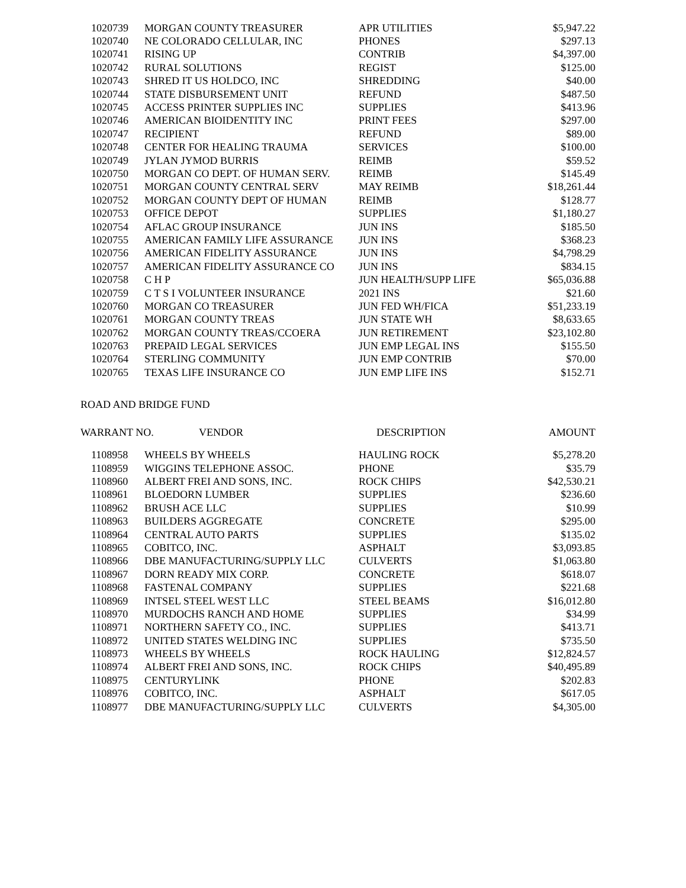| 1020739 | MORGAN COUNTY TREASURER | APR UTILITIES | $5,947.22 |
| 1020740 | NE COLORADO CELLULAR, INC | PHONES | $297.13 |
| 1020741 | RISING UP | CONTRIB | $4,397.00 |
| 1020742 | RURAL SOLUTIONS | REGIST | $125.00 |
| 1020743 | SHRED IT US HOLDCO, INC | SHREDDING | $40.00 |
| 1020744 | STATE DISBURSEMENT UNIT | REFUND | $487.50 |
| 1020745 | ACCESS PRINTER SUPPLIES INC | SUPPLIES | $413.96 |
| 1020746 | AMERICAN BIOIDENTITY INC | PRINT FEES | $297.00 |
| 1020747 | RECIPIENT | REFUND | $89.00 |
| 1020748 | CENTER FOR HEALING TRAUMA | SERVICES | $100.00 |
| 1020749 | JYLAN JYMOD BURRIS | REIMB | $59.52 |
| 1020750 | MORGAN CO DEPT. OF HUMAN SERV. | REIMB | $145.49 |
| 1020751 | MORGAN COUNTY CENTRAL SERV | MAY REIMB | $18,261.44 |
| 1020752 | MORGAN COUNTY DEPT OF HUMAN | REIMB | $128.77 |
| 1020753 | OFFICE DEPOT | SUPPLIES | $1,180.27 |
| 1020754 | AFLAC GROUP INSURANCE | JUN INS | $185.50 |
| 1020755 | AMERICAN FAMILY LIFE ASSURANCE | JUN INS | $368.23 |
| 1020756 | AMERICAN FIDELITY ASSURANCE | JUN INS | $4,798.29 |
| 1020757 | AMERICAN FIDELITY ASSURANCE CO | JUN INS | $834.15 |
| 1020758 | C H P | JUN HEALTH/SUPP LIFE | $65,036.88 |
| 1020759 | C T S I VOLUNTEER INSURANCE | 2021 INS | $21.60 |
| 1020760 | MORGAN CO TREASURER | JUN FED WH/FICA | $51,233.19 |
| 1020761 | MORGAN COUNTY TREAS | JUN STATE WH | $8,633.65 |
| 1020762 | MORGAN COUNTY TREAS/CCOERA | JUN RETIREMENT | $23,102.80 |
| 1020763 | PREPAID LEGAL SERVICES | JUN EMP LEGAL INS | $155.50 |
| 1020764 | STERLING COMMUNITY | JUN EMP CONTRIB | $70.00 |
| 1020765 | TEXAS LIFE INSURANCE CO | JUN EMP LIFE INS | $152.71 |
ROAD AND BRIDGE FUND
| WARRANT NO. | VENDOR | DESCRIPTION | AMOUNT |
| --- | --- | --- | --- |
| 1108958 | WHEELS BY WHEELS | HAULING ROCK | $5,278.20 |
| 1108959 | WIGGINS TELEPHONE ASSOC. | PHONE | $35.79 |
| 1108960 | ALBERT FREI AND SONS, INC. | ROCK CHIPS | $42,530.21 |
| 1108961 | BLOEDORN LUMBER | SUPPLIES | $236.60 |
| 1108962 | BRUSH ACE LLC | SUPPLIES | $10.99 |
| 1108963 | BUILDERS AGGREGATE | CONCRETE | $295.00 |
| 1108964 | CENTRAL AUTO PARTS | SUPPLIES | $135.02 |
| 1108965 | COBITCO, INC. | ASPHALT | $3,093.85 |
| 1108966 | DBE MANUFACTURING/SUPPLY LLC | CULVERTS | $1,063.80 |
| 1108967 | DORN READY MIX CORP. | CONCRETE | $618.07 |
| 1108968 | FASTENAL COMPANY | SUPPLIES | $221.68 |
| 1108969 | INTSEL STEEL WEST LLC | STEEL BEAMS | $16,012.80 |
| 1108970 | MURDOCHS RANCH AND HOME | SUPPLIES | $34.99 |
| 1108971 | NORTHERN SAFETY CO., INC. | SUPPLIES | $413.71 |
| 1108972 | UNITED STATES WELDING INC | SUPPLIES | $735.50 |
| 1108973 | WHEELS BY WHEELS | ROCK HAULING | $12,824.57 |
| 1108974 | ALBERT FREI AND SONS, INC. | ROCK CHIPS | $40,495.89 |
| 1108975 | CENTURYLINK | PHONE | $202.83 |
| 1108976 | COBITCO, INC. | ASPHALT | $617.05 |
| 1108977 | DBE MANUFACTURING/SUPPLY LLC | CULVERTS | $4,305.00 |